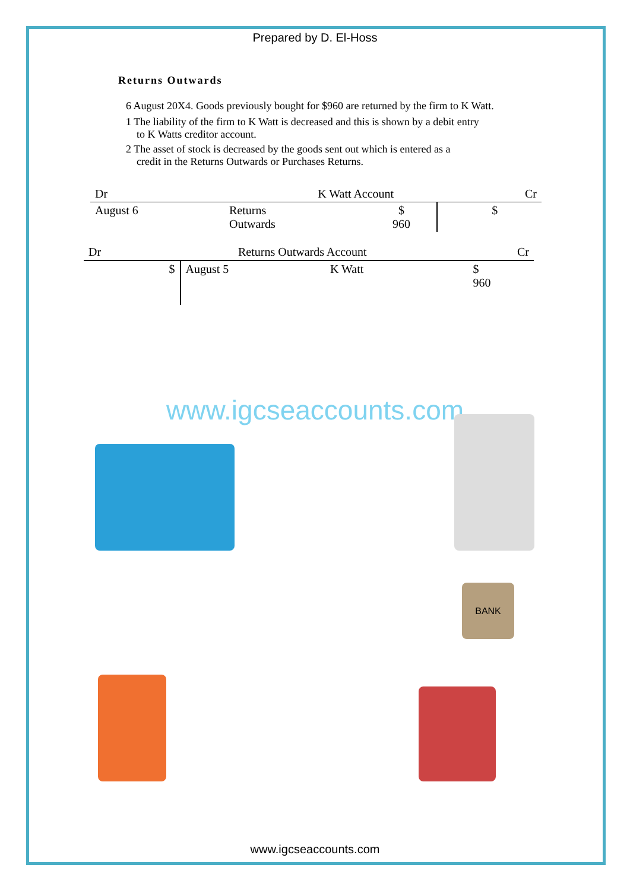Prepared by D. El-Hoss
Returns Outwards
6 August 20X4. Goods previously bought for $960 are returned by the firm to K Watt.
1 The liability of the firm to K Watt is decreased and this is shown by a debit entry
to K Watts creditor account.
2 The asset of stock is decreased by the goods sent out which is entered as a
credit in the Returns Outwards or Purchases Returns.
| Dr | K Watt Account | | | | Cr |
| August 6 | Returns Outwards | $ 960 | | | $ |
| Dr | Returns Outwards Account | | | | Cr |
| | $ | August 5 | K Watt | | $ 960 |
www.igcseaccounts.com
BANK
www.igcseaccounts.com